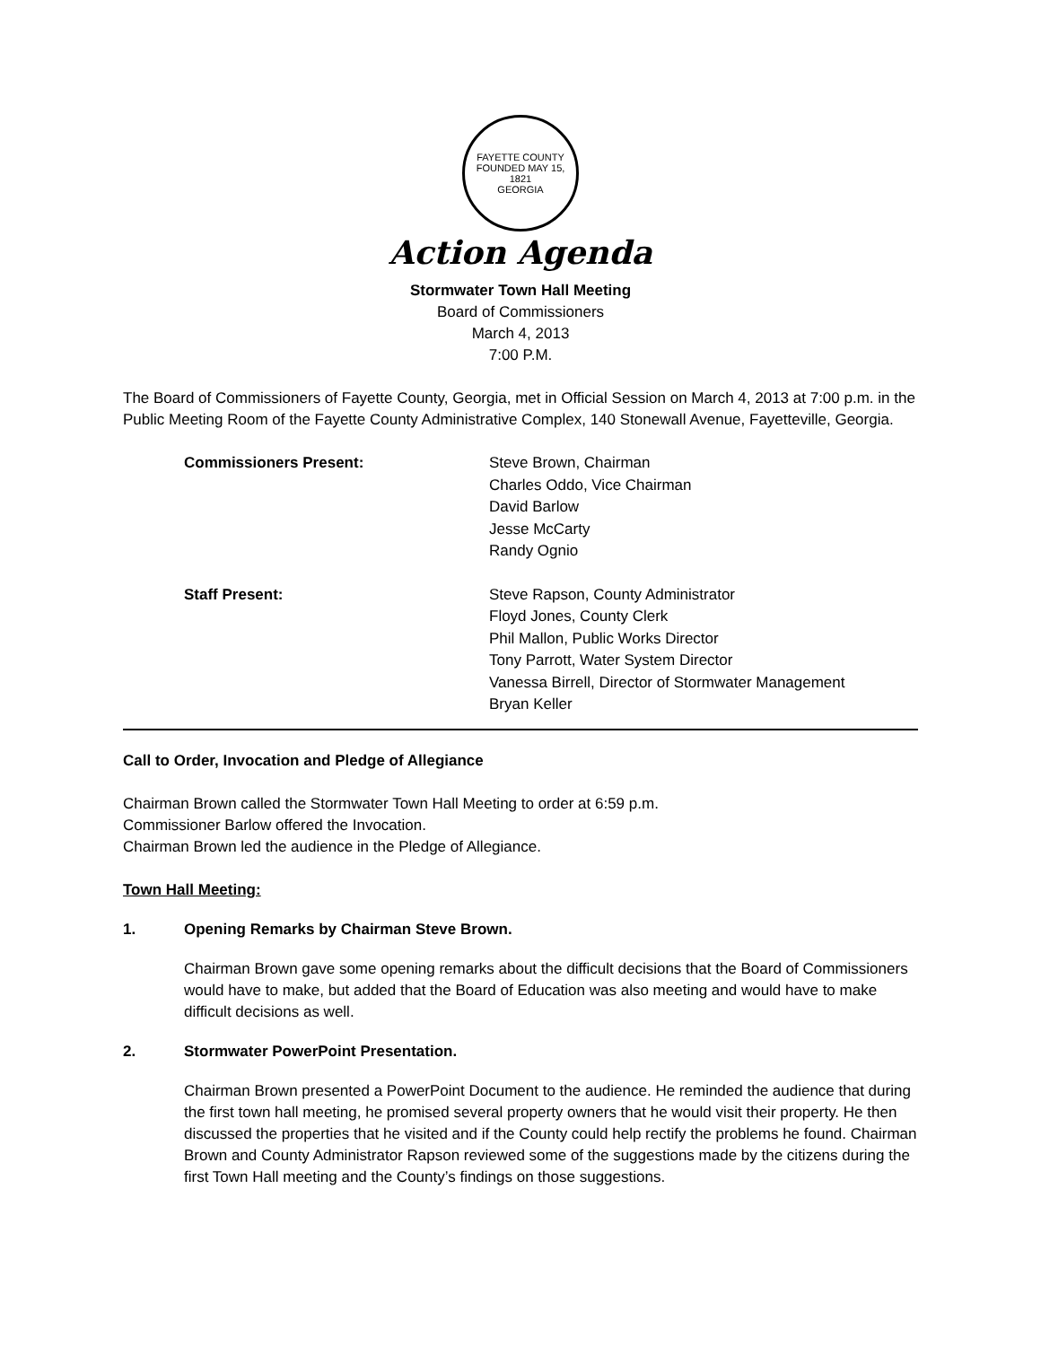FAYETTE COUNTY
FOUNDED MAY 15, 1821
GEORGIA
Action Agenda
Stormwater Town Hall Meeting
Board of Commissioners
March 4, 2013
7:00 P.M.
The Board of Commissioners of Fayette County, Georgia, met in Official Session on March 4, 2013 at 7:00 p.m. in the Public Meeting Room of the Fayette County Administrative Complex, 140 Stonewall Avenue, Fayetteville, Georgia.
Commissioners Present:
Steve Brown, Chairman
Charles Oddo, Vice Chairman
David Barlow
Jesse McCarty
Randy Ognio
Staff Present:
Steve Rapson, County Administrator
Floyd Jones, County Clerk
Phil Mallon, Public Works Director
Tony Parrott, Water System Director
Vanessa Birrell, Director of Stormwater Management
Bryan Keller
Call to Order, Invocation and Pledge of Allegiance
Chairman Brown called the Stormwater Town Hall Meeting to order at 6:59 p.m.
Commissioner Barlow offered the Invocation.
Chairman Brown led the audience in the Pledge of Allegiance.
Town Hall Meeting:
1. Opening Remarks by Chairman Steve Brown.
Chairman Brown gave some opening remarks about the difficult decisions that the Board of Commissioners would have to make, but added that the Board of Education was also meeting and would have to make difficult decisions as well.
2. Stormwater PowerPoint Presentation.
Chairman Brown presented a PowerPoint Document to the audience. He reminded the audience that during the first town hall meeting, he promised several property owners that he would visit their property. He then discussed the properties that he visited and if the County could help rectify the problems he found. Chairman Brown and County Administrator Rapson reviewed some of the suggestions made by the citizens during the first Town Hall meeting and the County’s findings on those suggestions.